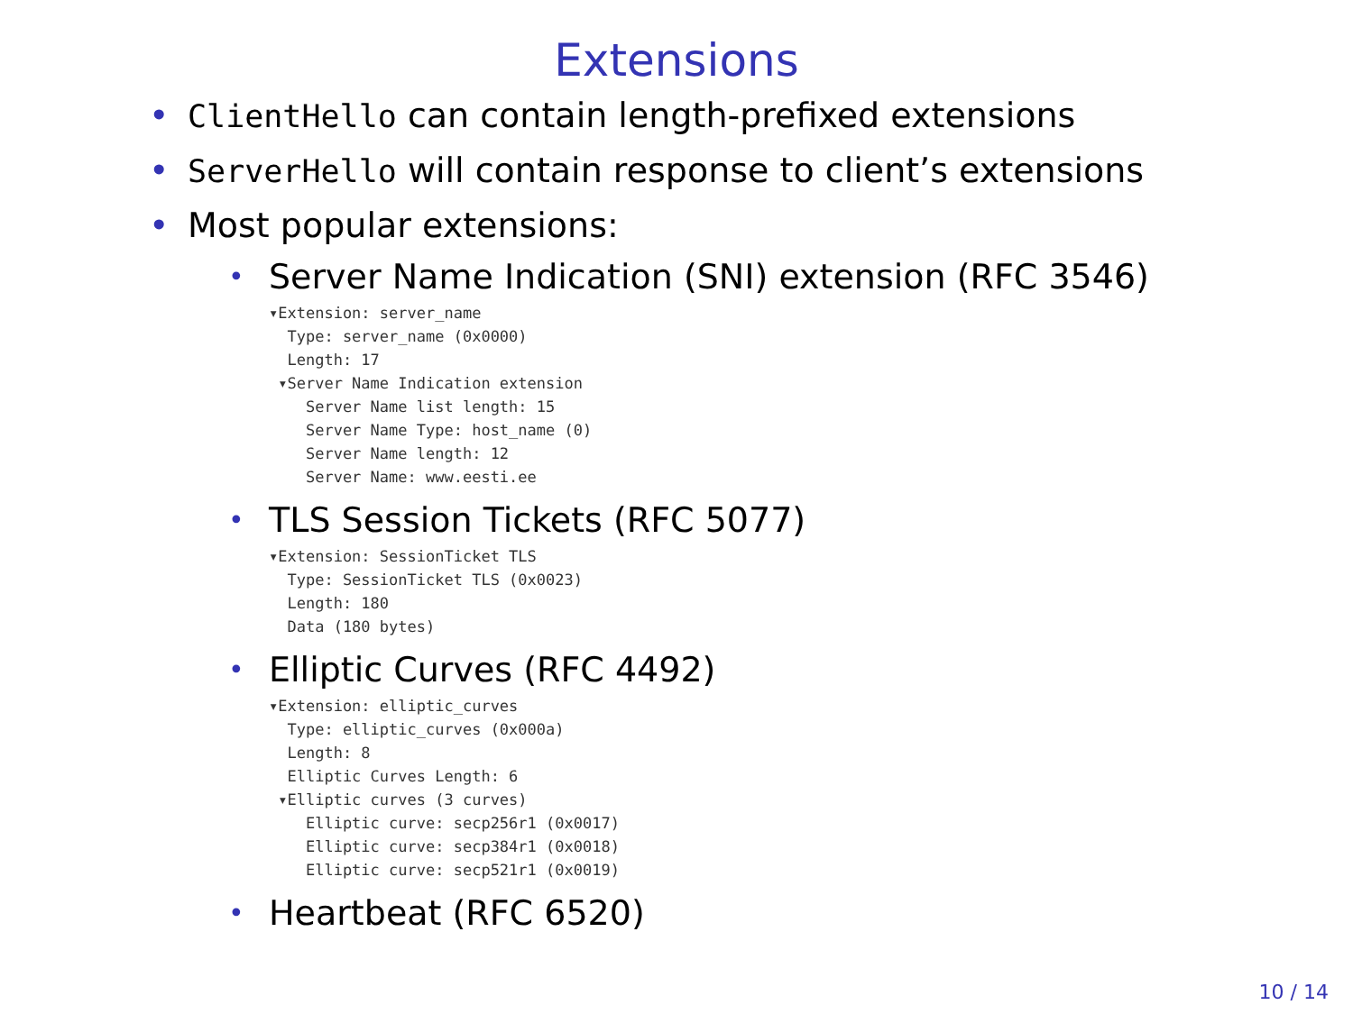Extensions
• ClientHello can contain length-prefixed extensions
• ServerHello will contain response to client’s extensions
• Most popular extensions:
• Server Name Indication (SNI) extension (RFC 3546)
▾Extension: server_name
  Type: server_name (0x0000)
  Length: 17
 ▾Server Name Indication extension
    Server Name list length: 15
    Server Name Type: host_name (0)
    Server Name length: 12
    Server Name: www.eesti.ee
• TLS Session Tickets (RFC 5077)
▾Extension: SessionTicket TLS
  Type: SessionTicket TLS (0x0023)
  Length: 180
  Data (180 bytes)
• Elliptic Curves (RFC 4492)
▾Extension: elliptic_curves
  Type: elliptic_curves (0x000a)
  Length: 8
  Elliptic Curves Length: 6
 ▾Elliptic curves (3 curves)
    Elliptic curve: secp256r1 (0x0017)
    Elliptic curve: secp384r1 (0x0018)
    Elliptic curve: secp521r1 (0x0019)
• Heartbeat (RFC 6520)
10 / 14